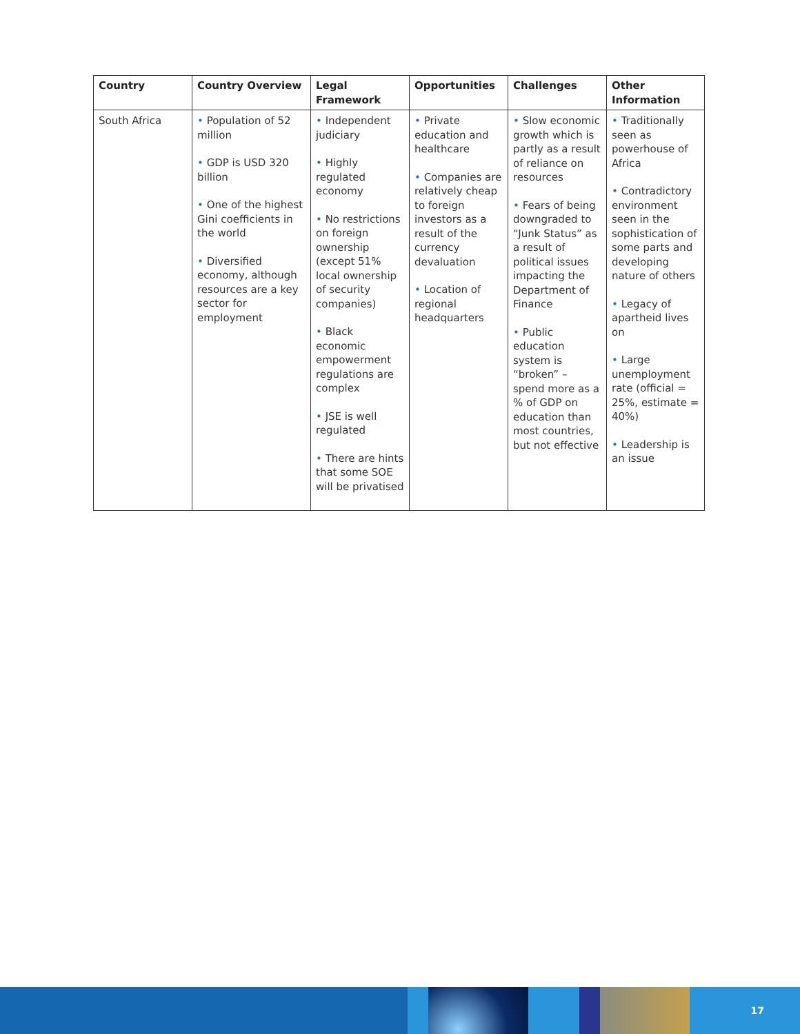| Country | Country Overview | Legal Framework | Opportunities | Challenges | Other Information |
| --- | --- | --- | --- | --- | --- |
| South Africa | • Population of 52 million • GDP is USD 320 billion • One of the highest Gini coefficients in the world • Diversified economy, although resources are a key sector for employment | • Independent judiciary • Highly regulated economy • No restrictions on foreign ownership (except 51% local ownership of security companies) • Black economic empowerment regulations are complex • JSE is well regulated • There are hints that some SOE will be privatised | • Private education and healthcare • Companies are relatively cheap to foreign investors as a result of the currency devaluation • Location of regional headquarters | • Slow economic growth which is partly as a result of reliance on resources • Fears of being downgraded to “Junk Status” as a result of political issues impacting the Department of Finance • Public education system is “broken” – spend more as a % of GDP on education than most countries, but not effective | • Traditionally seen as powerhouse of Africa • Contradictory environment seen in the sophistication of some parts and developing nature of others • Legacy of apartheid lives on • Large unemployment rate (official = 25%, estimate = 40%) • Leadership is an issue |
17